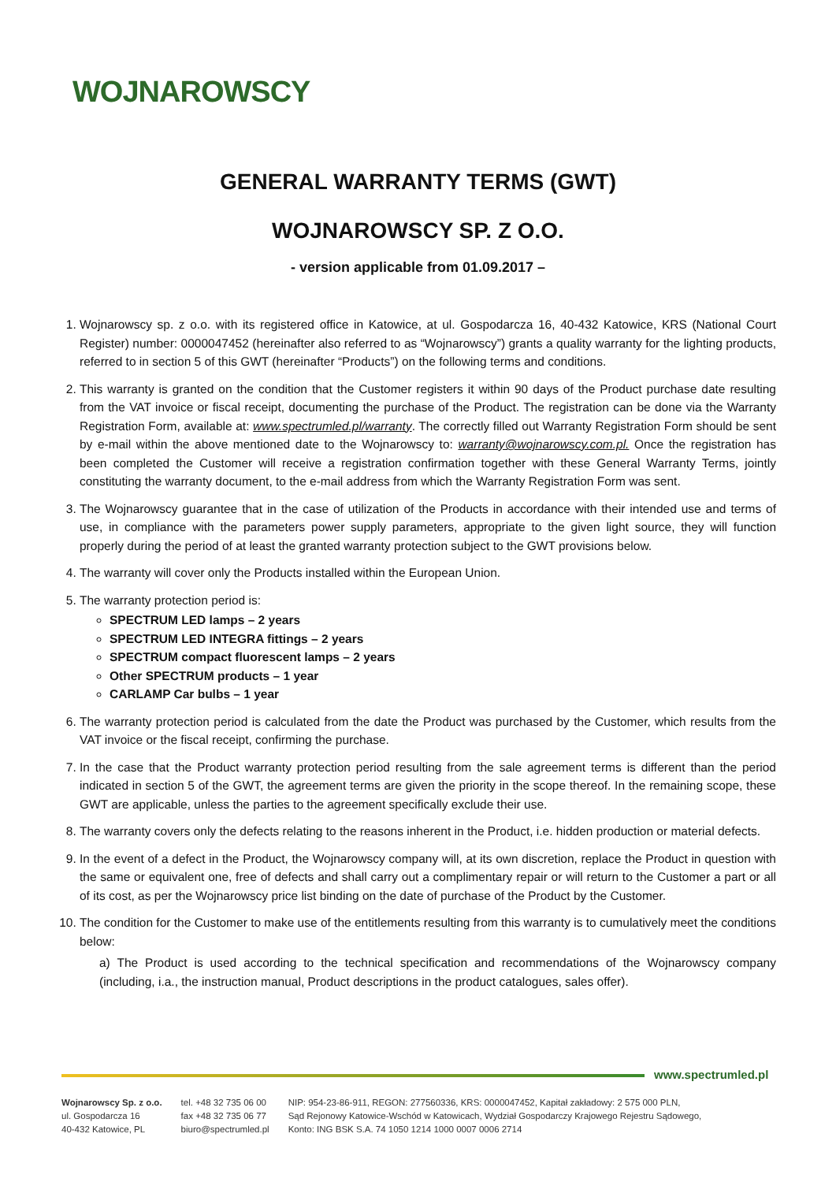WOJNAROWSCY
GENERAL WARRANTY TERMS (GWT)
WOJNAROWSCY SP. Z O.O.
- version applicable from 01.09.2017 –
1. Wojnarowscy sp. z o.o. with its registered office in Katowice, at ul. Gospodarcza 16, 40-432 Katowice, KRS (National Court Register) number: 0000047452 (hereinafter also referred to as “Wojnarowscy”) grants a quality warranty for the lighting products, referred to in section 5 of this GWT (hereinafter “Products”) on the following terms and conditions.
2. This warranty is granted on the condition that the Customer registers it within 90 days of the Product purchase date resulting from the VAT invoice or fiscal receipt, documenting the purchase of the Product. The registration can be done via the Warranty Registration Form, available at: www.spectrumled.pl/warranty. The correctly filled out Warranty Registration Form should be sent by e-mail within the above mentioned date to the Wojnarowscy to: warranty@wojnarowscy.com.pl. Once the registration has been completed the Customer will receive a registration confirmation together with these General Warranty Terms, jointly constituting the warranty document, to the e-mail address from which the Warranty Registration Form was sent.
3. The Wojnarowscy guarantee that in the case of utilization of the Products in accordance with their intended use and terms of use, in compliance with the parameters power supply parameters, appropriate to the given light source, they will function properly during the period of at least the granted warranty protection subject to the GWT provisions below.
4. The warranty will cover only the Products installed within the European Union.
5. The warranty protection period is:
SPECTRUM LED lamps – 2 years
SPECTRUM LED INTEGRA fittings – 2 years
SPECTRUM compact fluorescent lamps – 2 years
Other SPECTRUM products – 1 year
CARLAMP Car bulbs – 1 year
6. The warranty protection period is calculated from the date the Product was purchased by the Customer, which results from the VAT invoice or the fiscal receipt, confirming the purchase.
7. In the case that the Product warranty protection period resulting from the sale agreement terms is different than the period indicated in section 5 of the GWT, the agreement terms are given the priority in the scope thereof. In the remaining scope, these GWT are applicable, unless the parties to the agreement specifically exclude their use.
8. The warranty covers only the defects relating to the reasons inherent in the Product, i.e. hidden production or material defects.
9. In the event of a defect in the Product, the Wojnarowscy company will, at its own discretion, replace the Product in question with the same or equivalent one, free of defects and shall carry out a complimentary repair or will return to the Customer a part or all of its cost, as per the Wojnarowscy price list binding on the date of purchase of the Product by the Customer.
10. The condition for the Customer to make use of the entitlements resulting from this warranty is to cumulatively meet the conditions below:
a) The Product is used according to the technical specification and recommendations of the Wojnarowscy company (including, i.a., the instruction manual, Product descriptions in the product catalogues, sales offer).
www.spectrumled.pl
Wojnarowscy Sp. z o.o.
ul. Gospodarcza 16
40-432 Katowice, PL
tel. +48 32 735 06 00
fax +48 32 735 06 77
biuro@spectrumled.pl
NIP: 954-23-86-911, REGON: 277560336, KRS: 0000047452, Kapitał zakładowy: 2 575 000 PLN,
Sąd Rejonowy Katowice-Wschód w Katowicach, Wydział Gospodarczy Krajowego Rejestru Sądowego,
Konto: ING BSK S.A. 74 1050 1214 1000 0007 0006 2714